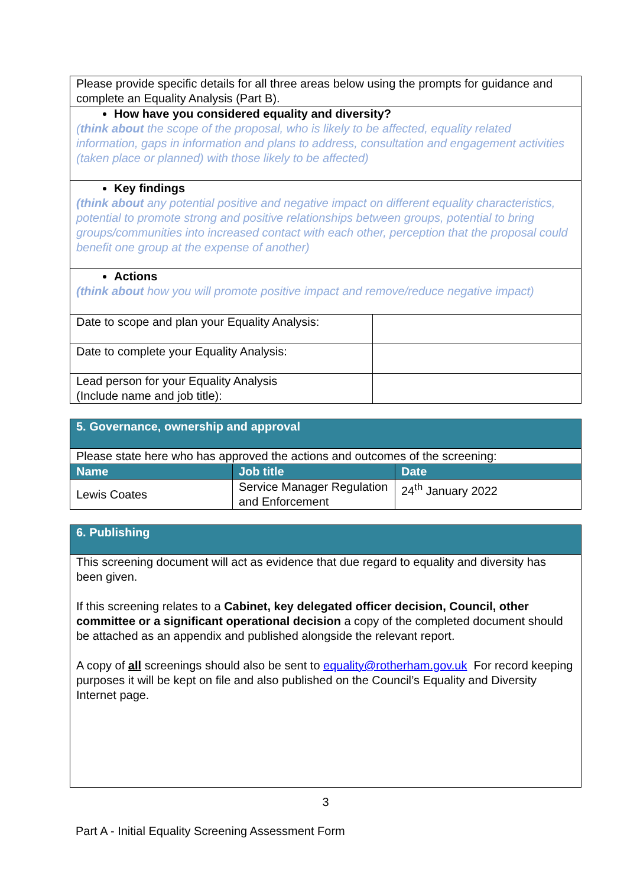| Please provide specific details for all three areas below using the prompts for guidance and complete an Equality Analysis (Part B). | |
| How have you considered equality and diversity? ( think about the scope of the proposal, who is likely to be affected, equality related information, gaps in information and plans to address, consultation and engagement activities (taken place or planned) with those likely to be affected) | |
| Key findings (think about any potential positive and negative impact on different equality characteristics, potential to promote strong and positive relationships between groups, potential to bring groups/communities into increased contact with each other, perception that the proposal could benefit one group at the expense of another) | |
| Actions (think about how you will promote positive impact and remove/reduce negative impact) | |
| Date to scope and plan your Equality Analysis: | |
| Date to complete your Equality Analysis: | |
| Lead person for your Equality Analysis (Include name and job title): | |
| 5. Governance, ownership and approval | | |
| Please state here who has approved the actions and outcomes of the screening: | | |
| Name | Job title | Date |
| Lewis Coates | Service Manager Regulation and Enforcement | 24<sup>th</sup> January 2022 |
| 6. Publishing |
| This screening document will act as evidence that due regard to equality and diversity has been given. If this screening relates to a Cabinet, key delegated officer decision, Council, other committee or a significant operational decision a copy of the completed document should be attached as an appendix and published alongside the relevant report. A copy of all screenings should also be sent to equality@rotherham.gov.uk For record keeping purposes it will be kept on file and also published on the Council’s Equality and Diversity Internet page. |
3
Part A - Initial Equality Screening Assessment Form